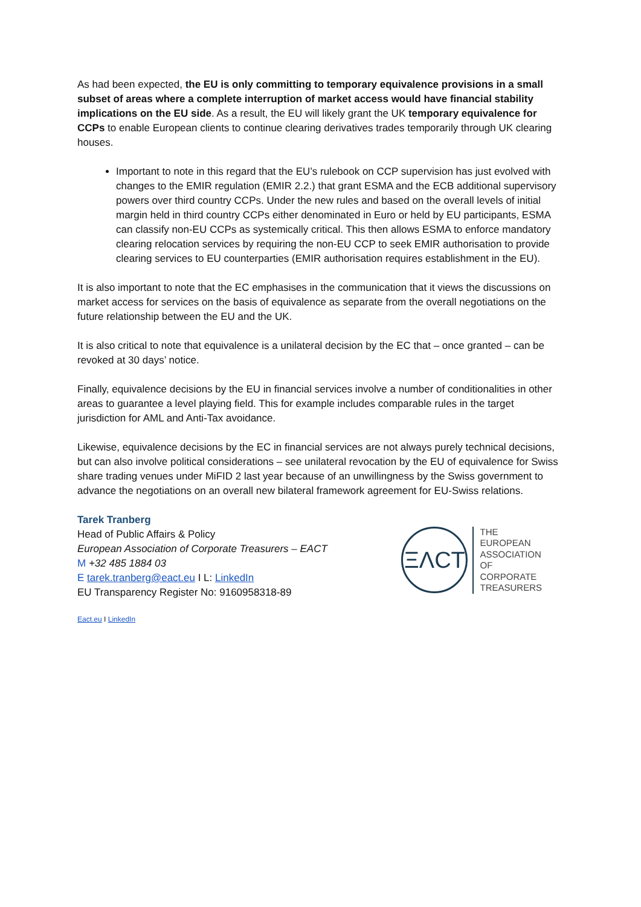As had been expected, the EU is only committing to temporary equivalence provisions in a small subset of areas where a complete interruption of market access would have financial stability implications on the EU side. As a result, the EU will likely grant the UK temporary equivalence for CCPs to enable European clients to continue clearing derivatives trades temporarily through UK clearing houses.
Important to note in this regard that the EU’s rulebook on CCP supervision has just evolved with changes to the EMIR regulation (EMIR 2.2.) that grant ESMA and the ECB additional supervisory powers over third country CCPs. Under the new rules and based on the overall levels of initial margin held in third country CCPs either denominated in Euro or held by EU participants, ESMA can classify non-EU CCPs as systemically critical. This then allows ESMA to enforce mandatory clearing relocation services by requiring the non-EU CCP to seek EMIR authorisation to provide clearing services to EU counterparties (EMIR authorisation requires establishment in the EU).
It is also important to note that the EC emphasises in the communication that it views the discussions on market access for services on the basis of equivalence as separate from the overall negotiations on the future relationship between the EU and the UK.
It is also critical to note that equivalence is a unilateral decision by the EC that – once granted – can be revoked at 30 days’ notice.
Finally, equivalence decisions by the EU in financial services involve a number of conditionalities in other areas to guarantee a level playing field. This for example includes comparable rules in the target jurisdiction for AML and Anti-Tax avoidance.
Likewise, equivalence decisions by the EC in financial services are not always purely technical decisions, but can also involve political considerations – see unilateral revocation by the EU of equivalence for Swiss share trading venues under MiFID 2 last year because of an unwillingness by the Swiss government to advance the negotiations on an overall new bilateral framework agreement for EU-Swiss relations.
Tarek Tranberg
Head of Public Affairs & Policy
European Association of Corporate Treasurers – EACT
M +32 485 1884 03
E tarek.tranberg@eact.eu I L: LinkedIn
EU Transparency Register No: 9160958318-89
ΞΛCT
THE
EUROPEAN
ASSOCIATION
OF
CORPORATE
TREASURERS
Eact.eu I LinkedIn